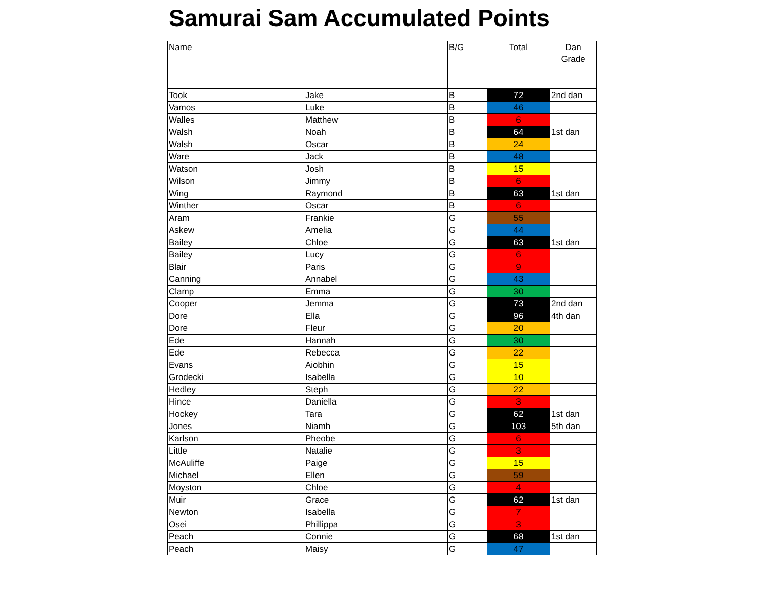Samurai Sam Accumulated Points
| Name | | B/G | Total | Dan Grade |
| --- | --- | --- | --- | --- |
| Took | Jake | B | 72 | 2nd dan |
| Vamos | Luke | B | 46 | |
| Walles | Matthew | B | 6 | |
| Walsh | Noah | B | 64 | 1st dan |
| Walsh | Oscar | B | 24 | |
| Ware | Jack | B | 48 | |
| Watson | Josh | B | 15 | |
| Wilson | Jimmy | B | 6 | |
| Wing | Raymond | B | 63 | 1st dan |
| Winther | Oscar | B | 6 | |
| Aram | Frankie | G | 55 | |
| Askew | Amelia | G | 44 | |
| Bailey | Chloe | G | 63 | 1st dan |
| Bailey | Lucy | G | 6 | |
| Blair | Paris | G | 9 | |
| Canning | Annabel | G | 43 | |
| Clamp | Emma | G | 30 | |
| Cooper | Jemma | G | 73 | 2nd dan |
| Dore | Ella | G | 96 | 4th dan |
| Dore | Fleur | G | 20 | |
| Ede | Hannah | G | 30 | |
| Ede | Rebecca | G | 22 | |
| Evans | Aiobhin | G | 15 | |
| Grodecki | Isabella | G | 10 | |
| Hedley | Steph | G | 22 | |
| Hince | Daniella | G | 3 | |
| Hockey | Tara | G | 62 | 1st dan |
| Jones | Niamh | G | 103 | 5th dan |
| Karlson | Pheobe | G | 6 | |
| Little | Natalie | G | 3 | |
| McAuliffe | Paige | G | 15 | |
| Michael | Ellen | G | 59 | |
| Moyston | Chloe | G | 4 | |
| Muir | Grace | G | 62 | 1st dan |
| Newton | Isabella | G | 7 | |
| Osei | Phillippa | G | 3 | |
| Peach | Connie | G | 68 | 1st dan |
| Peach | Maisy | G | 47 | |